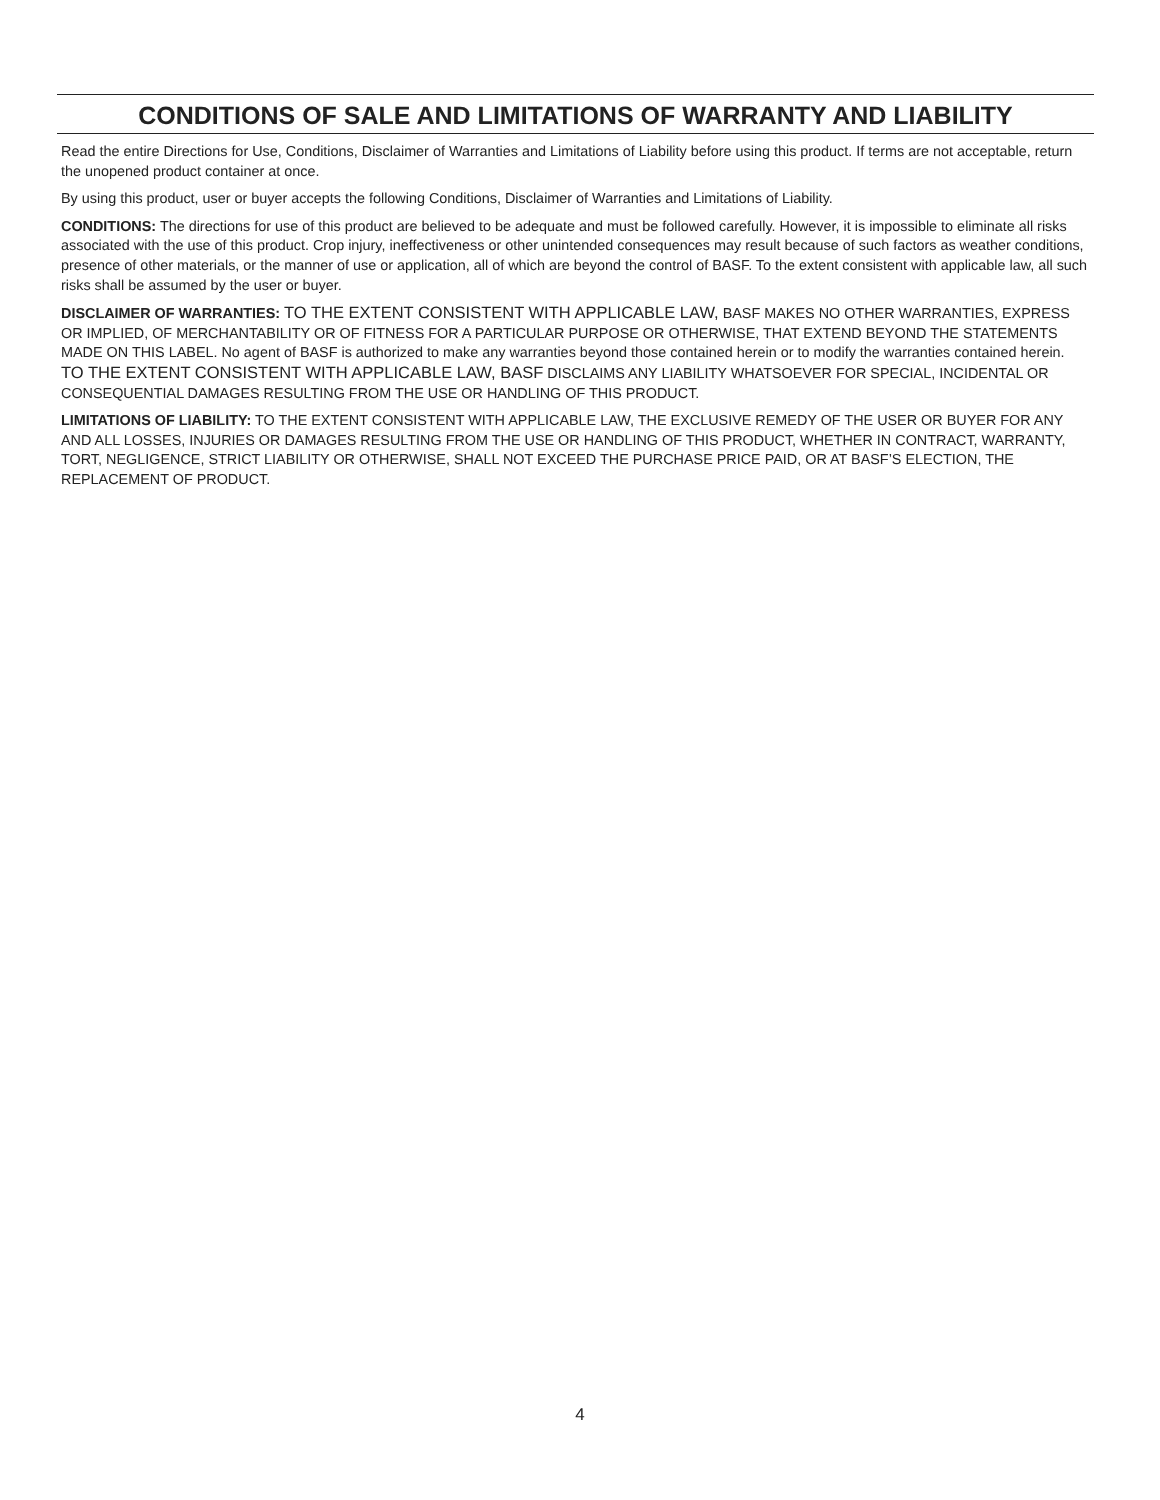CONDITIONS OF SALE AND LIMITATIONS OF WARRANTY AND LIABILITY
Read the entire Directions for Use, Conditions, Disclaimer of Warranties and Limitations of Liability before using this product. If terms are not acceptable, return the unopened product container at once.
By using this product, user or buyer accepts the following Conditions, Disclaimer of Warranties and Limitations of Liability.
CONDITIONS: The directions for use of this product are believed to be adequate and must be followed carefully. However, it is impossible to eliminate all risks associated with the use of this product. Crop injury, ineffectiveness or other unintended consequences may result because of such factors as weather conditions, presence of other materials, or the manner of use or application, all of which are beyond the control of BASF. To the extent consistent with applicable law, all such risks shall be assumed by the user or buyer.
DISCLAIMER OF WARRANTIES: TO THE EXTENT CONSISTENT WITH APPLICABLE LAW, BASF MAKES NO OTHER WARRANTIES, EXPRESS OR IMPLIED, OF MERCHANTABILITY OR OF FITNESS FOR A PARTICULAR PURPOSE OR OTHERWISE, THAT EXTEND BEYOND THE STATEMENTS MADE ON THIS LABEL. No agent of BASF is authorized to make any warranties beyond those contained herein or to modify the warranties contained herein. TO THE EXTENT CONSISTENT WITH APPLICABLE LAW, BASF DISCLAIMS ANY LIABILITY WHATSOEVER FOR SPECIAL, INCIDENTAL OR CONSEQUENTIAL DAMAGES RESULTING FROM THE USE OR HANDLING OF THIS PRODUCT.
LIMITATIONS OF LIABILITY: TO THE EXTENT CONSISTENT WITH APPLICABLE LAW, THE EXCLUSIVE REMEDY OF THE USER OR BUYER FOR ANY AND ALL LOSSES, INJURIES OR DAMAGES RESULTING FROM THE USE OR HANDLING OF THIS PRODUCT, WHETHER IN CONTRACT, WARRANTY, TORT, NEGLIGENCE, STRICT LIABILITY OR OTHERWISE, SHALL NOT EXCEED THE PURCHASE PRICE PAID, OR AT BASF’S ELECTION, THE REPLACEMENT OF PRODUCT.
4